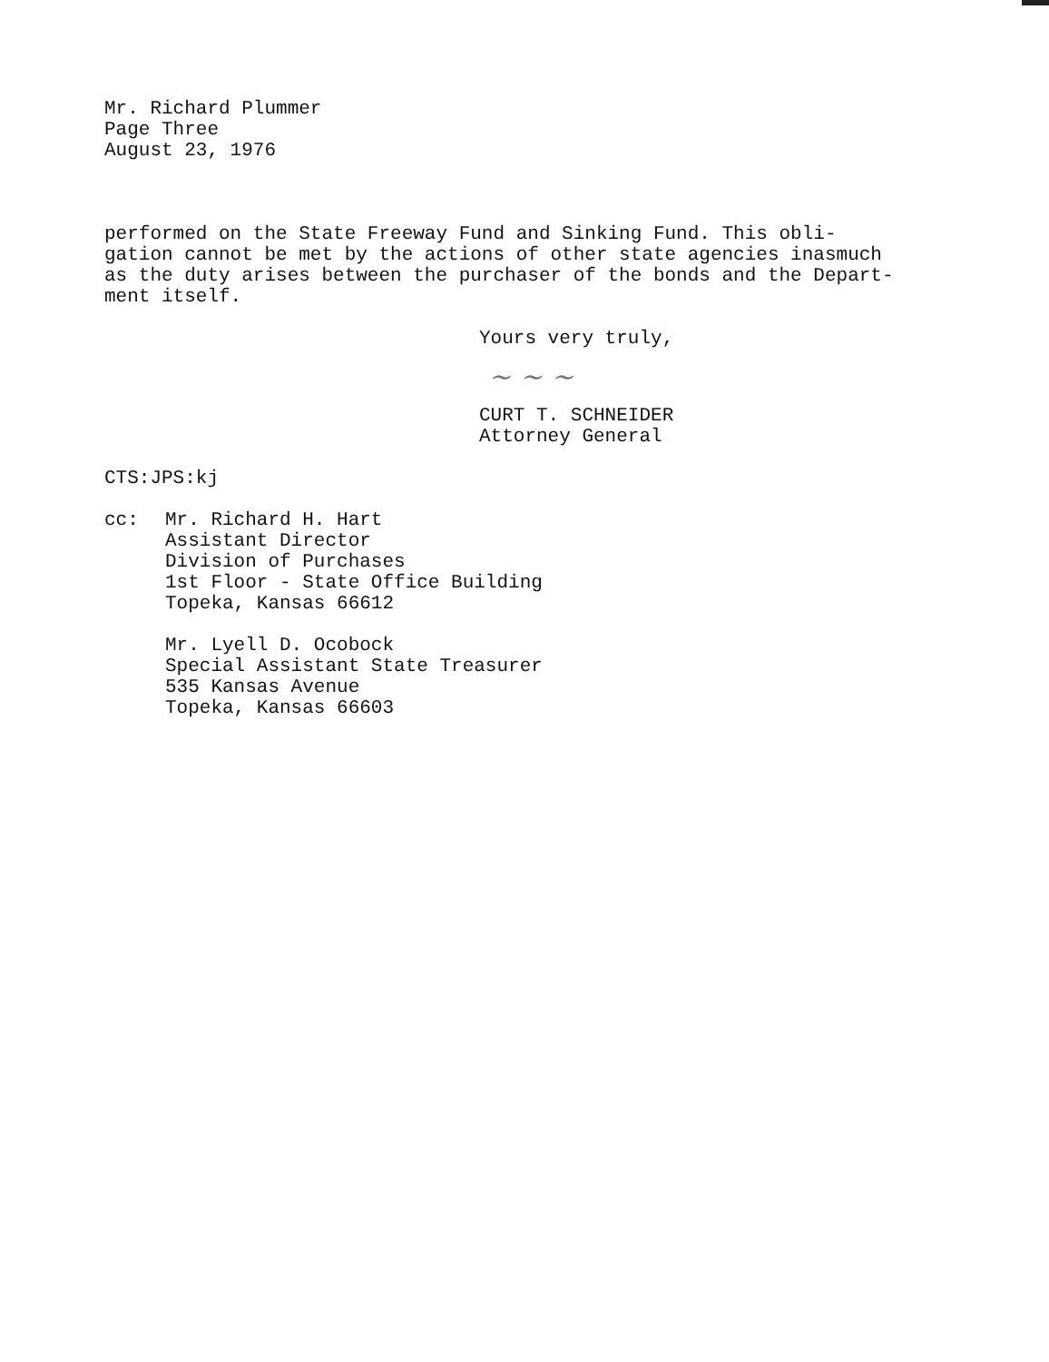Mr. Richard Plummer
Page Three
August 23, 1976
performed on the State Freeway Fund and Sinking Fund. This obli-
gation cannot be met by the actions of other state agencies inasmuch
as the duty arises between the purchaser of the bonds and the Depart-
ment itself.
Yours very truly,
~ ~ ~
CURT T. SCHNEIDER
Attorney General
CTS:JPS:kj
cc: Mr. Richard H. Hart
Assistant Director
Division of Purchases
1st Floor - State Office Building
Topeka, Kansas 66612
Mr. Lyell D. Ocobock
Special Assistant State Treasurer
535 Kansas Avenue
Topeka, Kansas 66603